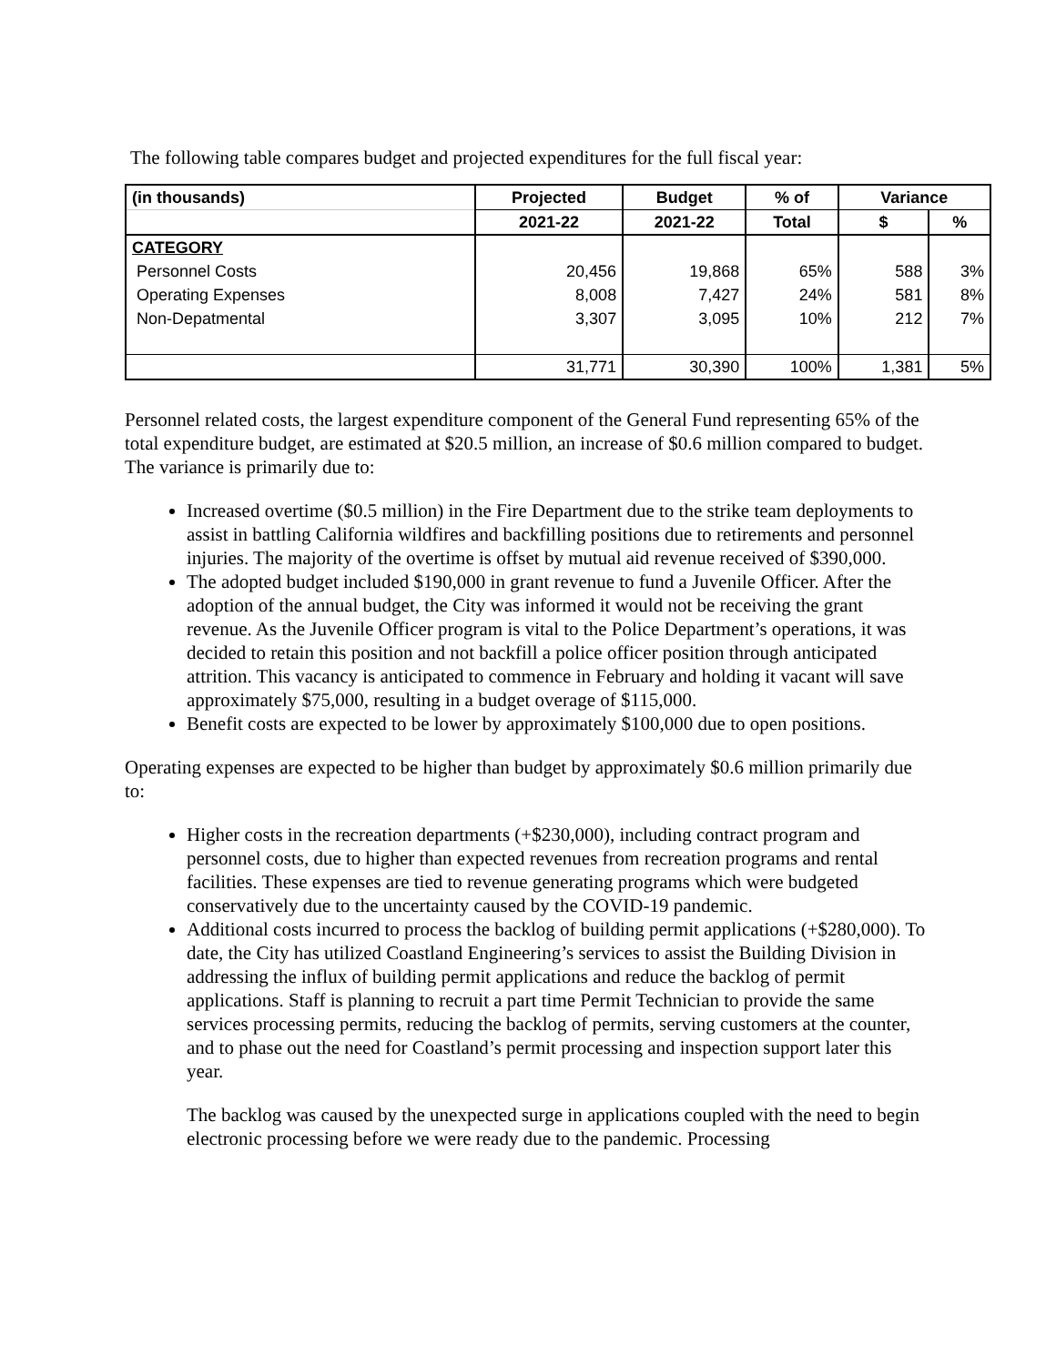The following table compares budget and projected expenditures for the full fiscal year:
| (in thousands) | Projected | Budget | % of | Variance | |
| --- | --- | --- | --- | --- | --- |
| | 2021-22 | 2021-22 | Total | $ | % |
| CATEGORY | | | | | |
| Personnel Costs | 20,456 | 19,868 | 65% | 588 | 3% |
| Operating Expenses | 8,008 | 7,427 | 24% | 581 | 8% |
| Non-Depatmental | 3,307 | 3,095 | 10% | 212 | 7% |
| | 31,771 | 30,390 | 100% | 1,381 | 5% |
Personnel related costs, the largest expenditure component of the General Fund representing 65% of the total expenditure budget, are estimated at $20.5 million, an increase of $0.6 million compared to budget. The variance is primarily due to:
Increased overtime ($0.5 million) in the Fire Department due to the strike team deployments to assist in battling California wildfires and backfilling positions due to retirements and personnel injuries. The majority of the overtime is offset by mutual aid revenue received of $390,000.
The adopted budget included $190,000 in grant revenue to fund a Juvenile Officer. After the adoption of the annual budget, the City was informed it would not be receiving the grant revenue. As the Juvenile Officer program is vital to the Police Department’s operations, it was decided to retain this position and not backfill a police officer position through anticipated attrition. This vacancy is anticipated to commence in February and holding it vacant will save approximately $75,000, resulting in a budget overage of $115,000.
Benefit costs are expected to be lower by approximately $100,000 due to open positions.
Operating expenses are expected to be higher than budget by approximately $0.6 million primarily due to:
Higher costs in the recreation departments (+$230,000), including contract program and personnel costs, due to higher than expected revenues from recreation programs and rental facilities. These expenses are tied to revenue generating programs which were budgeted conservatively due to the uncertainty caused by the COVID-19 pandemic.
Additional costs incurred to process the backlog of building permit applications (+$280,000). To date, the City has utilized Coastland Engineering’s services to assist the Building Division in addressing the influx of building permit applications and reduce the backlog of permit applications. Staff is planning to recruit a part time Permit Technician to provide the same services processing permits, reducing the backlog of permits, serving customers at the counter, and to phase out the need for Coastland’s permit processing and inspection support later this year.
The backlog was caused by the unexpected surge in applications coupled with the need to begin electronic processing before we were ready due to the pandemic. Processing